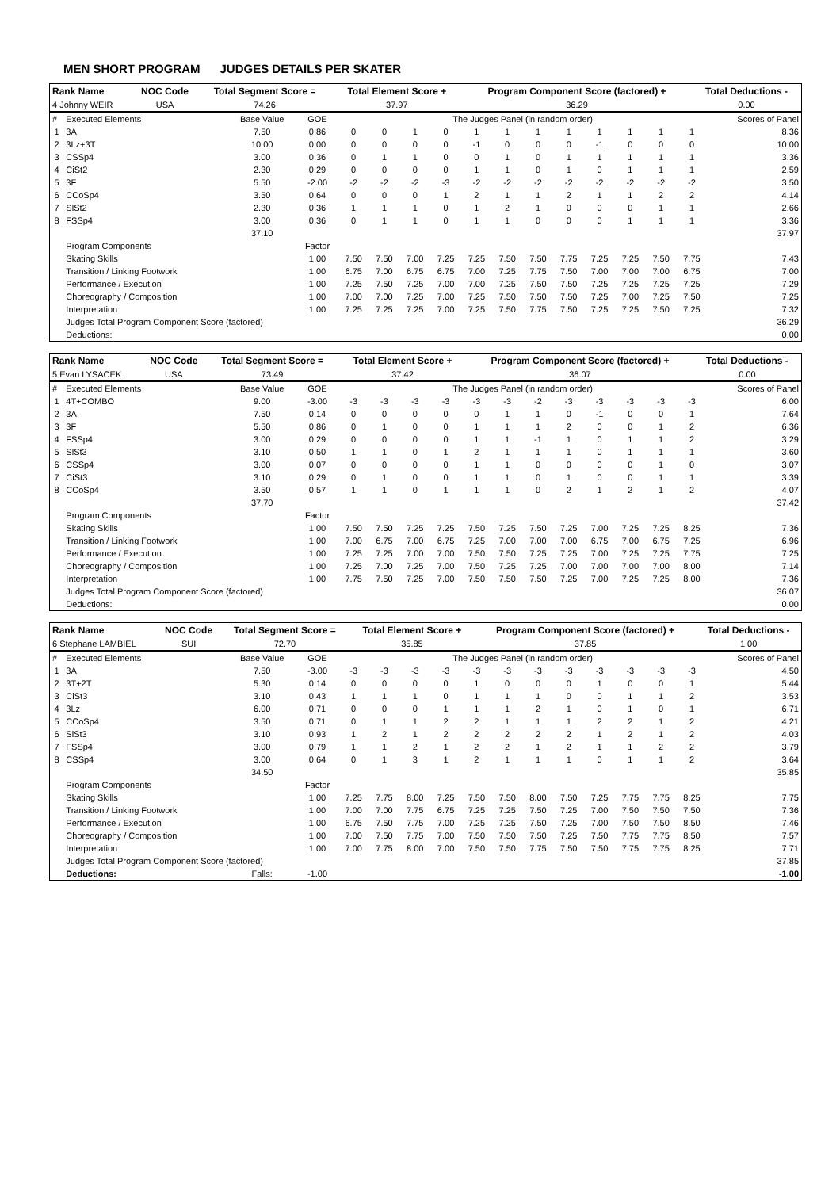MEN SHORT PROGRAM JUDGES DETAILS PER SKATER
| Rank Name | NOC Code | Total Segment Score = | Total Element Score + | Program Component Score (factored) + | Total Deductions - |
| 4 Johnny WEIR | USA | 74.26 | 37.97 | 36.29 | 0.00 |
| # | Executed Elements | Base Value | GOE | The Judges Panel (in random order) | | | | | | | | | | | | Scores of Panel |
| --- | --- | --- | --- | --- | --- | --- | --- | --- | --- | --- | --- | --- | --- | --- | --- | --- |
| 1 | 3A | 7.50 | 0.86 | 0 | 0 | 1 | 0 | 1 | 1 | 1 | 1 | 1 | 1 | 1 | 1 | 8.36 |
| 2 | 3Lz+3T | 10.00 | 0.00 | 0 | 0 | 0 | 0 | -1 | 0 | 0 | 0 | -1 | 0 | 0 | 0 | 10.00 |
| 3 | CSSp4 | 3.00 | 0.36 | 0 | 1 | 1 | 0 | 0 | 1 | 0 | 1 | 1 | 1 | 1 | 1 | 3.36 |
| 4 | CiSt2 | 2.30 | 0.29 | 0 | 0 | 0 | 0 | 1 | 1 | 0 | 1 | 0 | 1 | 1 | 1 | 2.59 |
| 5 | 3F | 5.50 | -2.00 | -2 | -2 | -2 | -3 | -2 | -2 | -2 | -2 | -2 | -2 | -2 | -2 | 3.50 |
| 6 | CCoSp4 | 3.50 | 0.64 | 0 | 0 | 0 | 1 | 2 | 1 | 1 | 2 | 1 | 1 | 2 | 2 | 4.14 |
| 7 | SlSt2 | 2.30 | 0.36 | 1 | 1 | 1 | 0 | 1 | 2 | 1 | 0 | 0 | 0 | 1 | 1 | 2.66 |
| 8 | FSSp4 | 3.00 | 0.36 | 0 | 1 | 1 | 0 | 1 | 1 | 0 | 0 | 0 | 1 | 1 | 1 | 3.36 |
| | | 37.10 | | | | | | | | | | | | | | 37.97 |
| | Program Components | | Factor | | | | | | | | | | | | | |
| | Skating Skills | | 1.00 | 7.50 | 7.50 | 7.00 | 7.25 | 7.25 | 7.50 | 7.50 | 7.75 | 7.25 | 7.25 | 7.50 | 7.75 | 7.43 |
| | Transition / Linking Footwork | | 1.00 | 6.75 | 7.00 | 6.75 | 6.75 | 7.00 | 7.25 | 7.75 | 7.50 | 7.00 | 7.00 | 7.00 | 6.75 | 7.00 |
| | Performance / Execution | | 1.00 | 7.25 | 7.50 | 7.25 | 7.00 | 7.00 | 7.25 | 7.50 | 7.50 | 7.25 | 7.25 | 7.25 | 7.25 | 7.29 |
| | Choreography / Composition | | 1.00 | 7.00 | 7.00 | 7.25 | 7.00 | 7.25 | 7.50 | 7.50 | 7.50 | 7.25 | 7.00 | 7.25 | 7.50 | 7.25 |
| | Interpretation | | 1.00 | 7.25 | 7.25 | 7.25 | 7.00 | 7.25 | 7.50 | 7.75 | 7.50 | 7.25 | 7.25 | 7.50 | 7.25 | 7.32 |
| | Judges Total Program Component Score (factored) | | | | | | | | | | | | | | | 36.29 |
| | Deductions: | | | | | | | | | | | | | | | 0.00 |
| Rank Name | NOC Code | Total Segment Score = | Total Element Score + | Program Component Score (factored) + | Total Deductions - |
| 5 Evan LYSACEK | USA | 73.49 | 37.42 | 36.07 | 0.00 |
| # | Executed Elements | Base Value | GOE | The Judges Panel (in random order) | | | | | | | | | | | | Scores of Panel |
| --- | --- | --- | --- | --- | --- | --- | --- | --- | --- | --- | --- | --- | --- | --- | --- | --- |
| 1 | 4T+COMBO | 9.00 | -3.00 | -3 | -3 | -3 | -3 | -3 | -3 | -2 | -3 | -3 | -3 | -3 | -3 | 6.00 |
| 2 | 3A | 7.50 | 0.14 | 0 | 0 | 0 | 0 | 0 | 1 | 1 | 0 | -1 | 0 | 0 | 1 | 7.64 |
| 3 | 3F | 5.50 | 0.86 | 0 | 1 | 0 | 0 | 1 | 1 | 1 | 2 | 0 | 0 | 1 | 2 | 6.36 |
| 4 | FSSp4 | 3.00 | 0.29 | 0 | 0 | 0 | 0 | 1 | 1 | -1 | 1 | 0 | 1 | 1 | 2 | 3.29 |
| 5 | SlSt3 | 3.10 | 0.50 | 1 | 1 | 0 | 1 | 2 | 1 | 1 | 1 | 0 | 1 | 1 | 1 | 3.60 |
| 6 | CSSp4 | 3.00 | 0.07 | 0 | 0 | 0 | 0 | 1 | 1 | 0 | 0 | 0 | 0 | 1 | 0 | 3.07 |
| 7 | CiSt3 | 3.10 | 0.29 | 0 | 1 | 0 | 0 | 1 | 1 | 0 | 1 | 0 | 0 | 1 | 1 | 3.39 |
| 8 | CCoSp4 | 3.50 | 0.57 | 1 | 1 | 0 | 1 | 1 | 1 | 0 | 2 | 1 | 2 | 1 | 2 | 4.07 |
| | | 37.70 | | | | | | | | | | | | | | 37.42 |
| | Program Components | | Factor | | | | | | | | | | | | | |
| | Skating Skills | | 1.00 | 7.50 | 7.50 | 7.25 | 7.25 | 7.50 | 7.25 | 7.50 | 7.25 | 7.00 | 7.25 | 7.25 | 8.25 | 7.36 |
| | Transition / Linking Footwork | | 1.00 | 7.00 | 6.75 | 7.00 | 6.75 | 7.25 | 7.00 | 7.00 | 7.00 | 6.75 | 7.00 | 6.75 | 7.25 | 6.96 |
| | Performance / Execution | | 1.00 | 7.25 | 7.25 | 7.00 | 7.00 | 7.50 | 7.50 | 7.25 | 7.25 | 7.00 | 7.25 | 7.25 | 7.75 | 7.25 |
| | Choreography / Composition | | 1.00 | 7.25 | 7.00 | 7.25 | 7.00 | 7.50 | 7.25 | 7.25 | 7.00 | 7.00 | 7.00 | 7.00 | 8.00 | 7.14 |
| | Interpretation | | 1.00 | 7.75 | 7.50 | 7.25 | 7.00 | 7.50 | 7.50 | 7.50 | 7.25 | 7.00 | 7.25 | 7.25 | 8.00 | 7.36 |
| | Judges Total Program Component Score (factored) | | | | | | | | | | | | | | | 36.07 |
| | Deductions: | | | | | | | | | | | | | | | 0.00 |
| Rank Name | NOC Code | Total Segment Score = | Total Element Score + | Program Component Score (factored) + | Total Deductions - |
| 6 Stephane LAMBIEL | SUI | 72.70 | 35.85 | 37.85 | 1.00 |
| # | Executed Elements | Base Value | GOE | The Judges Panel (in random order) | | | | | | | | | | | | Scores of Panel |
| --- | --- | --- | --- | --- | --- | --- | --- | --- | --- | --- | --- | --- | --- | --- | --- | --- |
| 1 | 3A | 7.50 | -3.00 | -3 | -3 | -3 | -3 | -3 | -3 | -3 | -3 | -3 | -3 | -3 | -3 | 4.50 |
| 2 | 3T+2T | 5.30 | 0.14 | 0 | 0 | 0 | 0 | 1 | 0 | 0 | 0 | 1 | 0 | 0 | 1 | 5.44 |
| 3 | CiSt3 | 3.10 | 0.43 | 1 | 1 | 1 | 0 | 1 | 1 | 1 | 0 | 0 | 1 | 1 | 2 | 3.53 |
| 4 | 3Lz | 6.00 | 0.71 | 0 | 0 | 0 | 1 | 1 | 1 | 2 | 1 | 0 | 1 | 0 | 1 | 6.71 |
| 5 | CCoSp4 | 3.50 | 0.71 | 0 | 1 | 1 | 2 | 2 | 1 | 1 | 1 | 2 | 2 | 1 | 2 | 4.21 |
| 6 | SlSt3 | 3.10 | 0.93 | 1 | 2 | 1 | 2 | 2 | 2 | 2 | 2 | 1 | 2 | 1 | 2 | 4.03 |
| 7 | FSSp4 | 3.00 | 0.79 | 1 | 1 | 2 | 1 | 2 | 2 | 1 | 2 | 1 | 1 | 2 | 2 | 3.79 |
| 8 | CSSp4 | 3.00 | 0.64 | 0 | 1 | 3 | 1 | 2 | 1 | 1 | 1 | 0 | 1 | 1 | 2 | 3.64 |
| | | 34.50 | | | | | | | | | | | | | | 35.85 |
| | Program Components | | Factor | | | | | | | | | | | | | |
| | Skating Skills | | 1.00 | 7.25 | 7.75 | 8.00 | 7.25 | 7.50 | 7.50 | 8.00 | 7.50 | 7.25 | 7.75 | 7.75 | 8.25 | 7.75 |
| | Transition / Linking Footwork | | 1.00 | 7.00 | 7.00 | 7.75 | 6.75 | 7.25 | 7.25 | 7.50 | 7.25 | 7.00 | 7.50 | 7.50 | 7.50 | 7.36 |
| | Performance / Execution | | 1.00 | 6.75 | 7.50 | 7.75 | 7.00 | 7.25 | 7.25 | 7.50 | 7.25 | 7.00 | 7.50 | 7.50 | 8.50 | 7.46 |
| | Choreography / Composition | | 1.00 | 7.00 | 7.50 | 7.75 | 7.00 | 7.50 | 7.50 | 7.50 | 7.25 | 7.50 | 7.75 | 7.75 | 8.50 | 7.57 |
| | Interpretation | | 1.00 | 7.00 | 7.75 | 8.00 | 7.00 | 7.50 | 7.50 | 7.75 | 7.50 | 7.50 | 7.75 | 7.75 | 8.25 | 7.71 |
| | Judges Total Program Component Score (factored) | | | | | | | | | | | | | | | 37.85 |
| | Deductions: | Falls: | -1.00 | | | | | | | | | | | | | -1.00 |